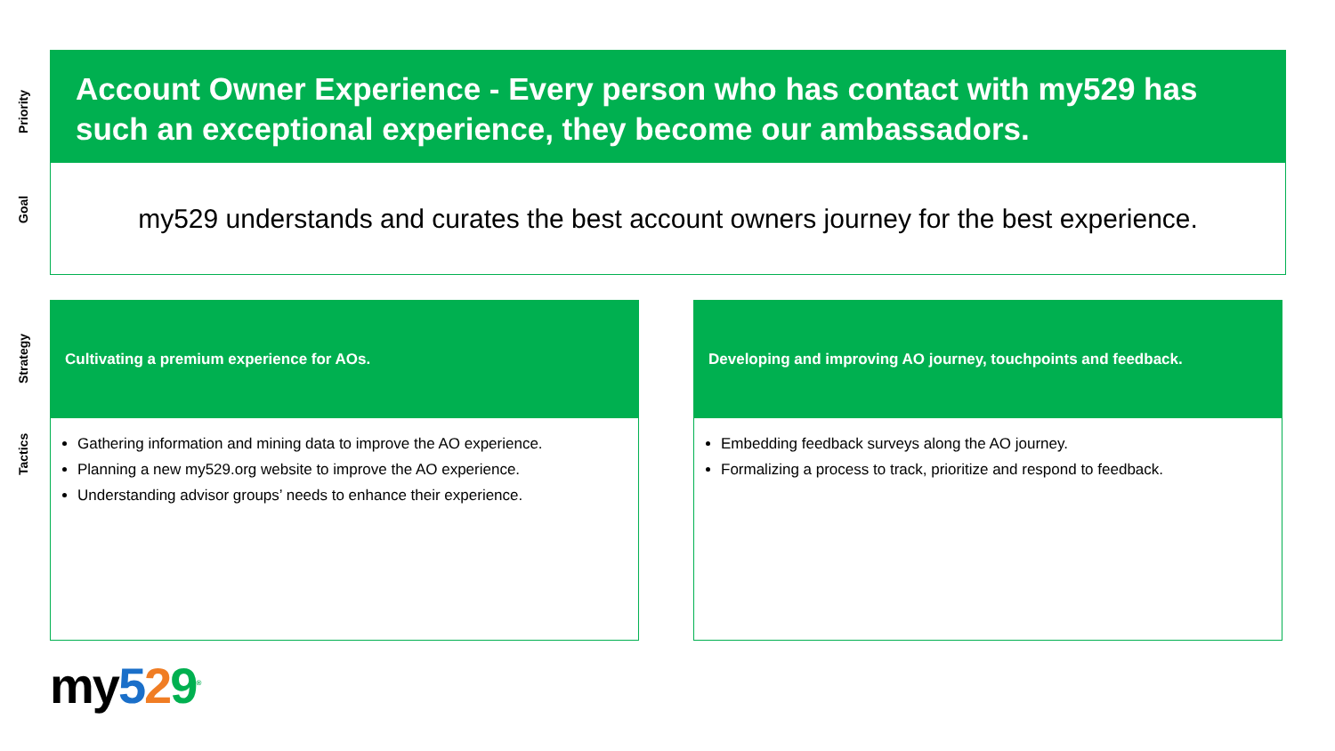Priority
Goal
Strategy
Tactics
Account Owner Experience - Every person who has contact with my529 has such an exceptional experience, they become our ambassadors.
my529 understands and curates the best account owners journey for the best experience.
Cultivating a premium experience for AOs.
Gathering information and mining data to improve the AO experience.
Planning a new my529.org website to improve the AO experience.
Understanding advisor groups’ needs to enhance their experience.
Developing and improving AO journey, touchpoints and feedback.
Embedding feedback surveys along the AO journey.
Formalizing a process to track, prioritize and respond to feedback.
my529<sup>®</sup>